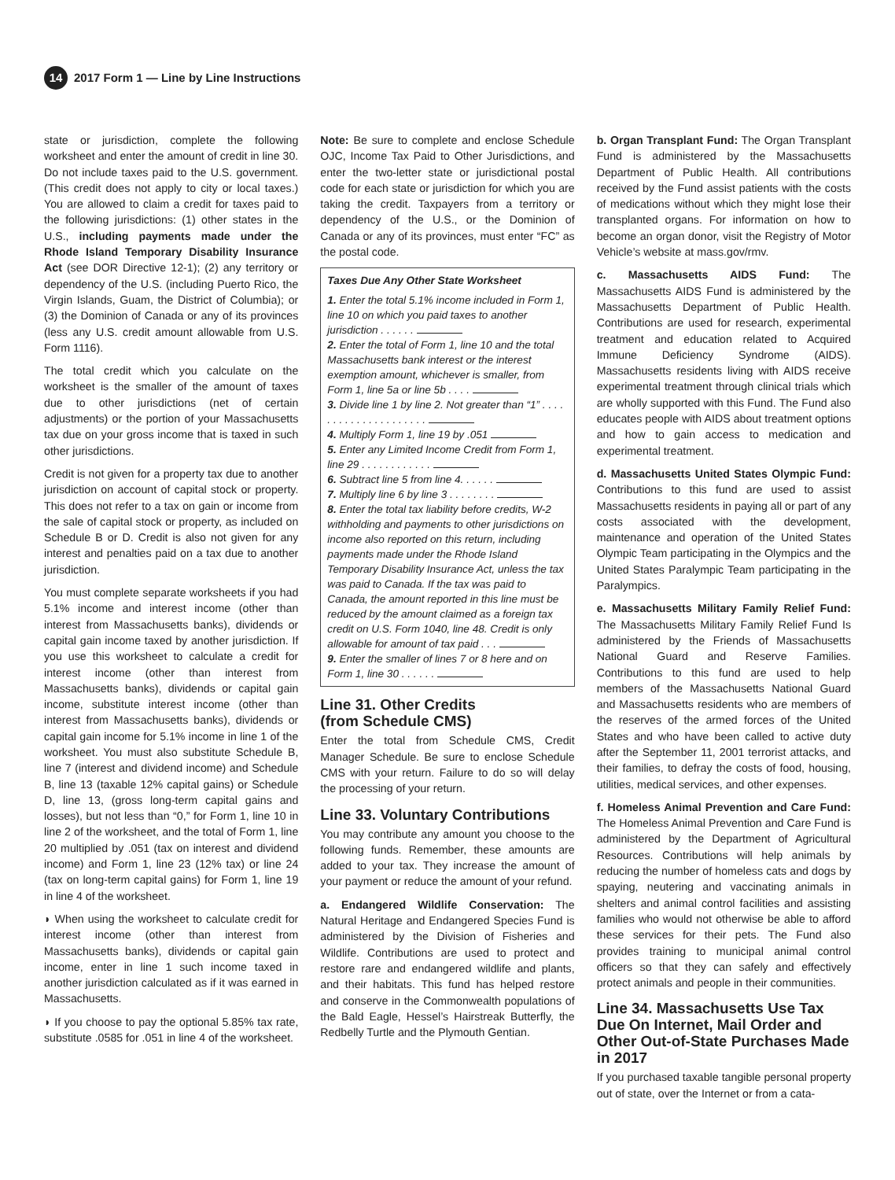14 2017 Form 1 — Line by Line Instructions
state or jurisdiction, complete the following worksheet and enter the amount of credit in line 30. Do not include taxes paid to the U.S. government. (This credit does not apply to city or local taxes.) You are allowed to claim a credit for taxes paid to the following jurisdictions: (1) other states in the U.S., including payments made under the Rhode Island Temporary Disability Insurance Act (see DOR Directive 12-1); (2) any territory or dependency of the U.S. (including Puerto Rico, the Virgin Islands, Guam, the District of Columbia); or (3) the Dominion of Canada or any of its provinces (less any U.S. credit amount allowable from U.S. Form 1116).
The total credit which you calculate on the worksheet is the smaller of the amount of taxes due to other jurisdictions (net of certain adjustments) or the portion of your Massachusetts tax due on your gross income that is taxed in such other jurisdictions.
Credit is not given for a property tax due to another jurisdiction on account of capital stock or property. This does not refer to a tax on gain or income from the sale of capital stock or property, as included on Schedule B or D. Credit is also not given for any interest and penalties paid on a tax due to another jurisdiction.
You must complete separate worksheets if you had 5.1% income and interest income (other than interest from Massachusetts banks), dividends or capital gain income taxed by another jurisdiction. If you use this worksheet to calculate a credit for interest income (other than interest from Massachusetts banks), dividends or capital gain income, substitute interest income (other than interest from Massachusetts banks), dividends or capital gain income for 5.1% income in line 1 of the worksheet. You must also substitute Schedule B, line 7 (interest and dividend income) and Schedule B, line 13 (taxable 12% capital gains) or Schedule D, line 13, (gross long-term capital gains and losses), but not less than “0,” for Form 1, line 10 in line 2 of the worksheet, and the total of Form 1, line 20 multiplied by .051 (tax on interest and dividend income) and Form 1, line 23 (12% tax) or line 24 (tax on long-term capital gains) for Form 1, line 19 in line 4 of the worksheet.
◗ When using the worksheet to calculate credit for interest income (other than interest from Massachusetts banks), dividends or capital gain income, enter in line 1 such income taxed in another jurisdiction calculated as if it was earned in Massachusetts.
◗ If you choose to pay the optional 5.85% tax rate, substitute .0585 for .051 in line 4 of the worksheet.
Note: Be sure to complete and enclose Schedule OJC, Income Tax Paid to Other Jurisdictions, and enter the two-letter state or jurisdictional postal code for each state or jurisdiction for which you are taking the credit. Taxpayers from a territory or dependency of the U.S., or the Dominion of Canada or any of its provinces, must enter “FC” as the postal code.
Taxes Due Any Other State Worksheet
1. Enter the total 5.1% income included in Form 1, line 10 on which you paid taxes to another jurisdiction . . . . . .
2. Enter the total of Form 1, line 10 and the total Massachusetts bank interest or the interest exemption amount, whichever is smaller, from Form 1, line 5a or line 5b . . . .
3. Divide line 1 by line 2. Not greater than “1” . . . . . . . . . . . . . . . . . . . . .
4. Multiply Form 1, line 19 by .051
5. Enter any Limited Income Credit from Form 1, line 29 . . . . . . . . . . . .
6. Subtract line 5 from line 4. . . . . .
7. Multiply line 6 by line 3 . . . . . . . .
8. Enter the total tax liability before credits, W-2 withholding and payments to other jurisdictions on income also reported on this return, including payments made under the Rhode Island Temporary Disability Insurance Act, unless the tax was paid to Canada. If the tax was paid to Canada, the amount reported in this line must be reduced by the amount claimed as a foreign tax credit on U.S. Form 1040, line 48. Credit is only allowable for amount of tax paid . . .
9. Enter the smaller of lines 7 or 8 here and on Form 1, line 30 . . . . . .
Line 31. Other Credits
(from Schedule CMS)
Enter the total from Schedule CMS, Credit Manager Schedule. Be sure to enclose Schedule CMS with your return. Failure to do so will delay the processing of your return.
Line 33. Voluntary Contributions
You may contribute any amount you choose to the following funds. Remember, these amounts are added to your tax. They increase the amount of your payment or reduce the amount of your refund.
a. Endangered Wildlife Conservation: The Natural Heritage and Endangered Species Fund is administered by the Division of Fisheries and Wildlife. Contributions are used to protect and restore rare and endangered wildlife and plants, and their habitats. This fund has helped restore and conserve in the Commonwealth populations of the Bald Eagle, Hessel’s Hairstreak Butterfly, the Redbelly Turtle and the Plymouth Gentian.
b. Organ Transplant Fund: The Organ Transplant Fund is administered by the Massachusetts Department of Public Health. All contributions received by the Fund assist patients with the costs of medications without which they might lose their transplanted organs. For information on how to become an organ donor, visit the Registry of Motor Vehicle’s website at mass.gov/rmv.
c. Massachusetts AIDS Fund: The Massachusetts AIDS Fund is administered by the Massachusetts Department of Public Health. Contributions are used for research, experimental treatment and education related to Acquired Immune Deficiency Syndrome (AIDS). Massachusetts residents living with AIDS receive experimental treatment through clinical trials which are wholly supported with this Fund. The Fund also educates people with AIDS about treatment options and how to gain access to medication and experimental treatment.
d. Massachusetts United States Olympic Fund: Contributions to this fund are used to assist Massachusetts residents in paying all or part of any costs associated with the development, maintenance and operation of the United States Olympic Team participating in the Olympics and the United States Paralympic Team participating in the Paralympics.
e. Massachusetts Military Family Relief Fund: The Massachusetts Military Family Relief Fund Is administered by the Friends of Massachusetts National Guard and Reserve Families. Contributions to this fund are used to help members of the Massachusetts National Guard and Massachusetts residents who are members of the reserves of the armed forces of the United States and who have been called to active duty after the September 11, 2001 terrorist attacks, and their families, to defray the costs of food, housing, utilities, medical services, and other expenses.
f. Homeless Animal Prevention and Care Fund: The Homeless Animal Prevention and Care Fund is administered by the Department of Agricultural Resources. Contributions will help animals by reducing the number of homeless cats and dogs by spaying, neutering and vaccinating animals in shelters and animal control facilities and assisting families who would not otherwise be able to afford these services for their pets. The Fund also provides training to municipal animal control officers so that they can safely and effectively protect animals and people in their communities.
Line 34. Massachusetts Use Tax Due On Internet, Mail Order and Other Out-of-State Purchases Made in 2017
If you purchased taxable tangible personal property out of state, over the Internet or from a cata-